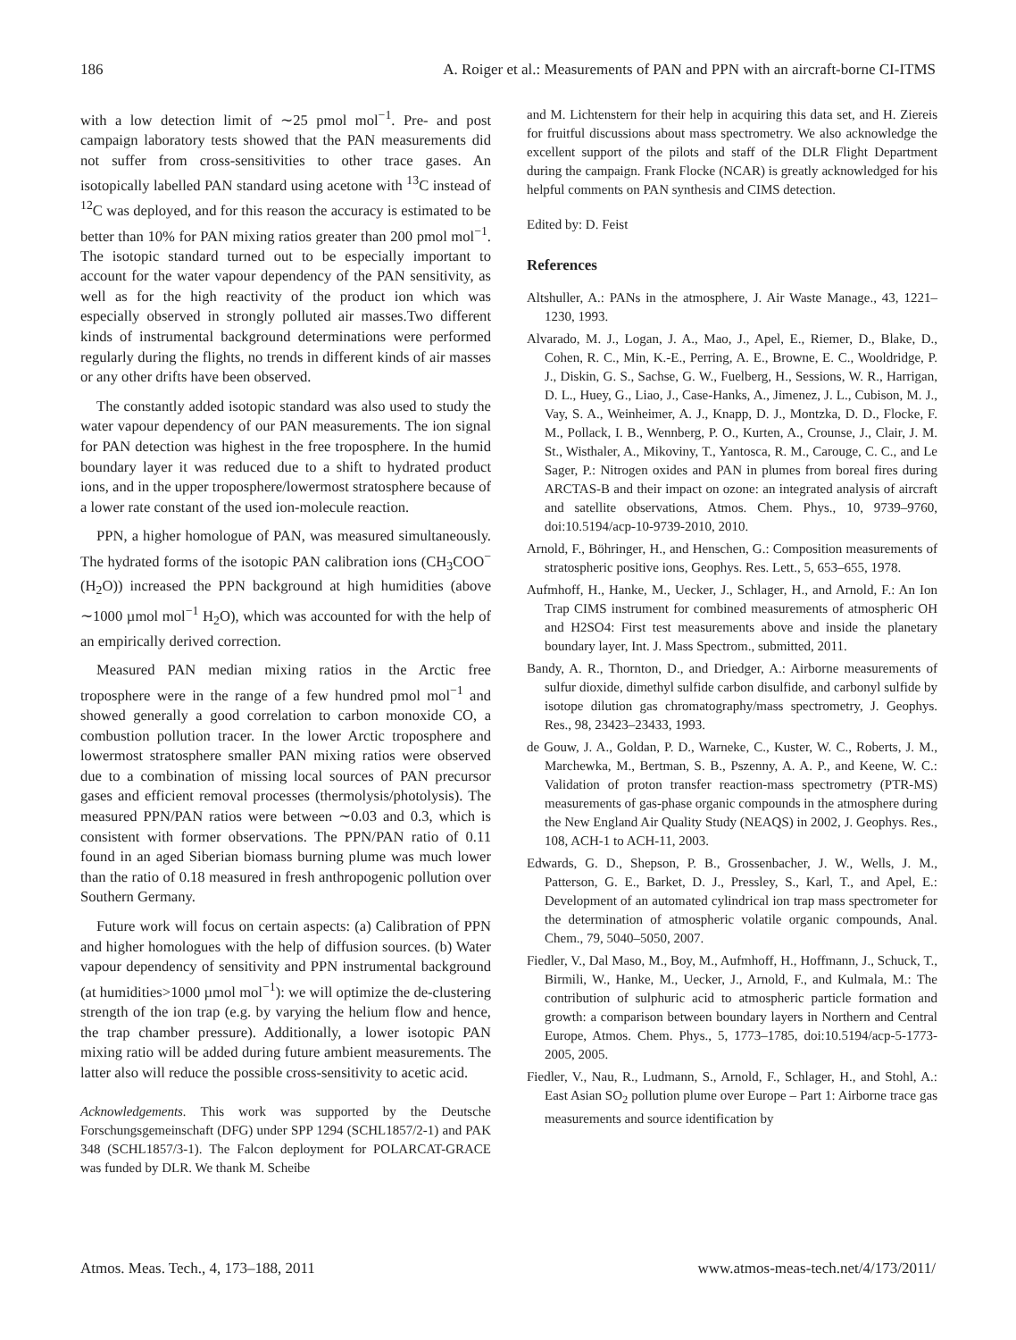186 A. Roiger et al.: Measurements of PAN and PPN with an aircraft-borne CI-ITMS
with a low detection limit of ∼25 pmol mol<sup>−1</sup>. Pre- and post campaign laboratory tests showed that the PAN measurements did not suffer from cross-sensitivities to other trace gases. An isotopically labelled PAN standard using acetone with <sup>13</sup>C instead of <sup>12</sup>C was deployed, and for this reason the accuracy is estimated to be better than 10% for PAN mixing ratios greater than 200 pmol mol<sup>−1</sup>. The isotopic standard turned out to be especially important to account for the water vapour dependency of the PAN sensitivity, as well as for the high reactivity of the product ion which was especially observed in strongly polluted air masses.Two different kinds of instrumental background determinations were performed regularly during the flights, no trends in different kinds of air masses or any other drifts have been observed.
The constantly added isotopic standard was also used to study the water vapour dependency of our PAN measurements. The ion signal for PAN detection was highest in the free troposphere. In the humid boundary layer it was reduced due to a shift to hydrated product ions, and in the upper troposphere/lowermost stratosphere because of a lower rate constant of the used ion-molecule reaction.
PPN, a higher homologue of PAN, was measured simultaneously. The hydrated forms of the isotopic PAN calibration ions (CH<sub>3</sub>COO<sup>−</sup>(H<sub>2</sub>O)) increased the PPN background at high humidities (above ∼1000 µmol mol<sup>−1</sup> H<sub>2</sub>O), which was accounted for with the help of an empirically derived correction.
Measured PAN median mixing ratios in the Arctic free troposphere were in the range of a few hundred pmol mol<sup>−1</sup> and showed generally a good correlation to carbon monoxide CO, a combustion pollution tracer. In the lower Arctic troposphere and lowermost stratosphere smaller PAN mixing ratios were observed due to a combination of missing local sources of PAN precursor gases and efficient removal processes (thermolysis/photolysis). The measured PPN/PAN ratios were between ∼0.03 and 0.3, which is consistent with former observations. The PPN/PAN ratio of 0.11 found in an aged Siberian biomass burning plume was much lower than the ratio of 0.18 measured in fresh anthropogenic pollution over Southern Germany.
Future work will focus on certain aspects: (a) Calibration of PPN and higher homologues with the help of diffusion sources. (b) Water vapour dependency of sensitivity and PPN instrumental background (at humidities>1000 µmol mol<sup>−1</sup>): we will optimize the de-clustering strength of the ion trap (e.g. by varying the helium flow and hence, the trap chamber pressure). Additionally, a lower isotopic PAN mixing ratio will be added during future ambient measurements. The latter also will reduce the possible cross-sensitivity to acetic acid.
Acknowledgements. This work was supported by the Deutsche Forschungsgemeinschaft (DFG) under SPP 1294 (SCHL1857/2-1) and PAK 348 (SCHL1857/3-1). The Falcon deployment for POLARCAT-GRACE was funded by DLR. We thank M. Scheibe
and M. Lichtenstern for their help in acquiring this data set, and H. Ziereis for fruitful discussions about mass spectrometry. We also acknowledge the excellent support of the pilots and staff of the DLR Flight Department during the campaign. Frank Flocke (NCAR) is greatly acknowledged for his helpful comments on PAN synthesis and CIMS detection.
Edited by: D. Feist
References
Altshuller, A.: PANs in the atmosphere, J. Air Waste Manage., 43, 1221–1230, 1993.
Alvarado, M. J., Logan, J. A., Mao, J., Apel, E., Riemer, D., Blake, D., Cohen, R. C., Min, K.-E., Perring, A. E., Browne, E. C., Wooldridge, P. J., Diskin, G. S., Sachse, G. W., Fuelberg, H., Sessions, W. R., Harrigan, D. L., Huey, G., Liao, J., Case-Hanks, A., Jimenez, J. L., Cubison, M. J., Vay, S. A., Weinheimer, A. J., Knapp, D. J., Montzka, D. D., Flocke, F. M., Pollack, I. B., Wennberg, P. O., Kurten, A., Crounse, J., Clair, J. M. St., Wisthaler, A., Mikoviny, T., Yantosca, R. M., Carouge, C. C., and Le Sager, P.: Nitrogen oxides and PAN in plumes from boreal fires during ARCTAS-B and their impact on ozone: an integrated analysis of aircraft and satellite observations, Atmos. Chem. Phys., 10, 9739–9760, doi:10.5194/acp-10-9739-2010, 2010.
Arnold, F., Böhringer, H., and Henschen, G.: Composition measurements of stratospheric positive ions, Geophys. Res. Lett., 5, 653–655, 1978.
Aufmhoff, H., Hanke, M., Uecker, J., Schlager, H., and Arnold, F.: An Ion Trap CIMS instrument for combined measurements of atmospheric OH and H2SO4: First test measurements above and inside the planetary boundary layer, Int. J. Mass Spectrom., submitted, 2011.
Bandy, A. R., Thornton, D., and Driedger, A.: Airborne measurements of sulfur dioxide, dimethyl sulfide carbon disulfide, and carbonyl sulfide by isotope dilution gas chromatography/mass spectrometry, J. Geophys. Res., 98, 23423–23433, 1993.
de Gouw, J. A., Goldan, P. D., Warneke, C., Kuster, W. C., Roberts, J. M., Marchewka, M., Bertman, S. B., Pszenny, A. A. P., and Keene, W. C.: Validation of proton transfer reaction-mass spectrometry (PTR-MS) measurements of gas-phase organic compounds in the atmosphere during the New England Air Quality Study (NEAQS) in 2002, J. Geophys. Res., 108, ACH-1 to ACH-11, 2003.
Edwards, G. D., Shepson, P. B., Grossenbacher, J. W., Wells, J. M., Patterson, G. E., Barket, D. J., Pressley, S., Karl, T., and Apel, E.: Development of an automated cylindrical ion trap mass spectrometer for the determination of atmospheric volatile organic compounds, Anal. Chem., 79, 5040–5050, 2007.
Fiedler, V., Dal Maso, M., Boy, M., Aufmhoff, H., Hoffmann, J., Schuck, T., Birmili, W., Hanke, M., Uecker, J., Arnold, F., and Kulmala, M.: The contribution of sulphuric acid to atmospheric particle formation and growth: a comparison between boundary layers in Northern and Central Europe, Atmos. Chem. Phys., 5, 1773–1785, doi:10.5194/acp-5-1773-2005, 2005.
Fiedler, V., Nau, R., Ludmann, S., Arnold, F., Schlager, H., and Stohl, A.: East Asian SO<sub>2</sub> pollution plume over Europe – Part 1: Airborne trace gas measurements and source identification by
Atmos. Meas. Tech., 4, 173–188, 2011 www.atmos-meas-tech.net/4/173/2011/